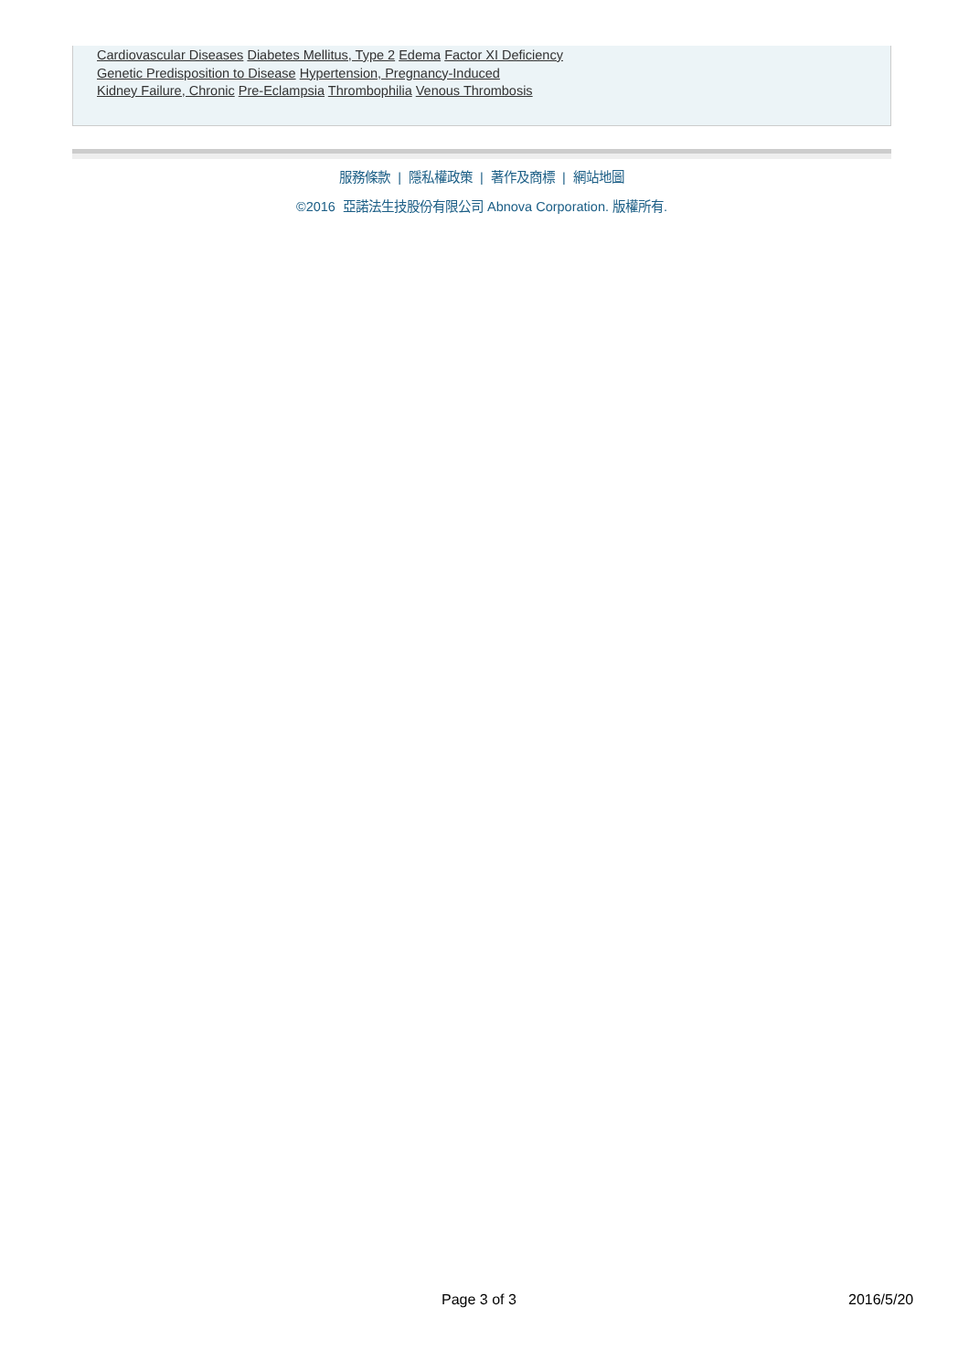Cardiovascular Diseases Diabetes Mellitus, Type 2 Edema Factor XI Deficiency
Genetic Predisposition to Disease Hypertension, Pregnancy-Induced
Kidney Failure, Chronic Pre-Eclampsia Thrombophilia Venous Thrombosis
服務條款 | 隱私權政策 | 著作及商標 | 網站地圖
©2016 亞諾法生技股份有限公司 Abnova Corporation. 版權所有.
Page 3 of 3 2016/5/20